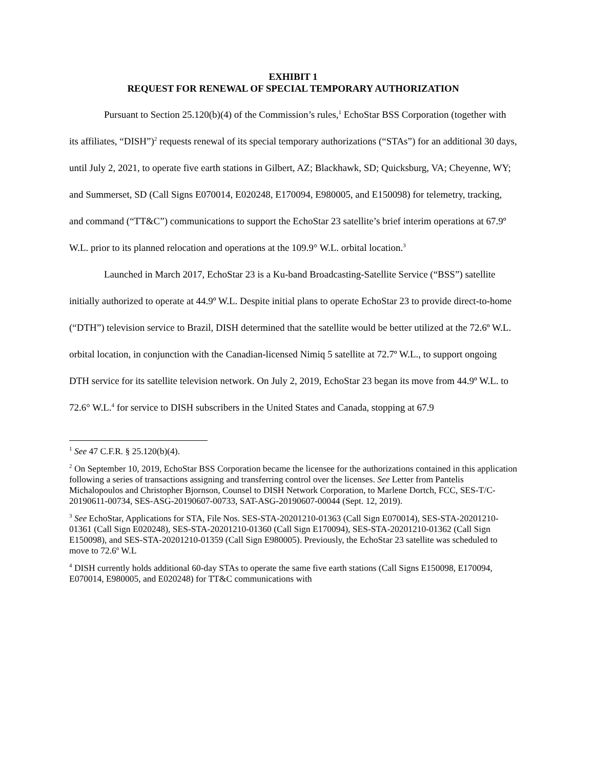EXHIBIT 1
REQUEST FOR RENEWAL OF SPECIAL TEMPORARY AUTHORIZATION
Pursuant to Section 25.120(b)(4) of the Commission’s rules,<sup>1</sup> EchoStar BSS Corporation (together with its affiliates, “DISH”)<sup>2</sup> requests renewal of its special temporary authorizations (“STAs”) for an additional 30 days, until July 2, 2021, to operate five earth stations in Gilbert, AZ; Blackhawk, SD; Quicksburg, VA; Cheyenne, WY; and Summerset, SD (Call Signs E070014, E020248, E170094, E980005, and E150098) for telemetry, tracking, and command (“TT&C”) communications to support the EchoStar 23 satellite’s brief interim operations at 67.9º W.L. prior to its planned relocation and operations at the 109.9° W.L. orbital location.<sup>3</sup>
Launched in March 2017, EchoStar 23 is a Ku-band Broadcasting-Satellite Service (“BSS”) satellite initially authorized to operate at 44.9º W.L. Despite initial plans to operate EchoStar 23 to provide direct-to-home (“DTH”) television service to Brazil, DISH determined that the satellite would be better utilized at the 72.6º W.L. orbital location, in conjunction with the Canadian-licensed Nimiq 5 satellite at 72.7º W.L., to support ongoing DTH service for its satellite television network. On July 2, 2019, EchoStar 23 began its move from 44.9º W.L. to 72.6° W.L.<sup>4</sup> for service to DISH subscribers in the United States and Canada, stopping at 67.9
<sup>1</sup> See 47 C.F.R. § 25.120(b)(4).
<sup>2</sup> On September 10, 2019, EchoStar BSS Corporation became the licensee for the authorizations contained in this application following a series of transactions assigning and transferring control over the licenses. See Letter from Pantelis Michalopoulos and Christopher Bjornson, Counsel to DISH Network Corporation, to Marlene Dortch, FCC, SES-T/C-20190611-00734, SES-ASG-20190607-00733, SAT-ASG-20190607-00044 (Sept. 12, 2019).
<sup>3</sup> See EchoStar, Applications for STA, File Nos. SES-STA-20201210-01363 (Call Sign E070014), SES-STA-20201210-01361 (Call Sign E020248), SES-STA-20201210-01360 (Call Sign E170094), SES-STA-20201210-01362 (Call Sign E150098), and SES-STA-20201210-01359 (Call Sign E980005). Previously, the EchoStar 23 satellite was scheduled to move to 72.6º W.L
<sup>4</sup> DISH currently holds additional 60-day STAs to operate the same five earth stations (Call Signs E150098, E170094, E070014, E980005, and E020248) for TT&C communications with